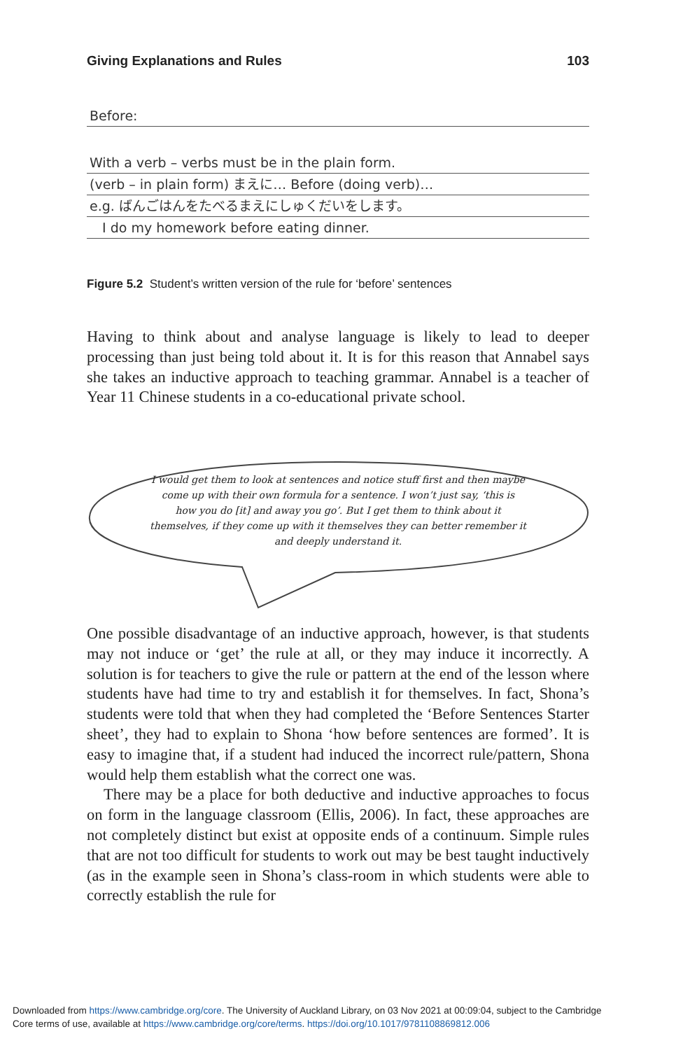Giving Explanations and Rules 103
Before:
With a verb – verbs must be in the plain form.
(verb – in plain form) まえに… Before (doing verb)…
e.g. ばんごはんをたべるまえにしゅくだいをします。
I do my homework before eating dinner.
Figure 5.2 Student’s written version of the rule for ‘before’ sentences
Having to think about and analyse language is likely to lead to deeper processing than just being told about it. It is for this reason that Annabel says she takes an inductive approach to teaching grammar. Annabel is a teacher of Year 11 Chinese students in a co-educational private school.
I would get them to look at sentences and notice stuff first and then maybe come up with their own formula for a sentence. I won’t just say, ‘this is how you do [it] and away you go’. But I get them to think about it themselves, if they come up with it themselves they can better remember it and deeply understand it.
One possible disadvantage of an inductive approach, however, is that students may not induce or ‘get’ the rule at all, or they may induce it incorrectly. A solution is for teachers to give the rule or pattern at the end of the lesson where students have had time to try and establish it for themselves. In fact, Shona’s students were told that when they had completed the ‘Before Sentences Starter sheet’, they had to explain to Shona ‘how before sentences are formed’. It is easy to imagine that, if a student had induced the incorrect rule/pattern, Shona would help them establish what the correct one was.
There may be a place for both deductive and inductive approaches to focus on form in the language classroom (Ellis, 2006). In fact, these approaches are not completely distinct but exist at opposite ends of a continuum. Simple rules that are not too difficult for students to work out may be best taught inductively (as in the example seen in Shona’s class-room in which students were able to correctly establish the rule for
Downloaded from https://www.cambridge.org/core. The University of Auckland Library, on 03 Nov 2021 at 00:09:04, subject to the Cambridge
Core terms of use, available at https://www.cambridge.org/core/terms. https://doi.org/10.1017/9781108869812.006